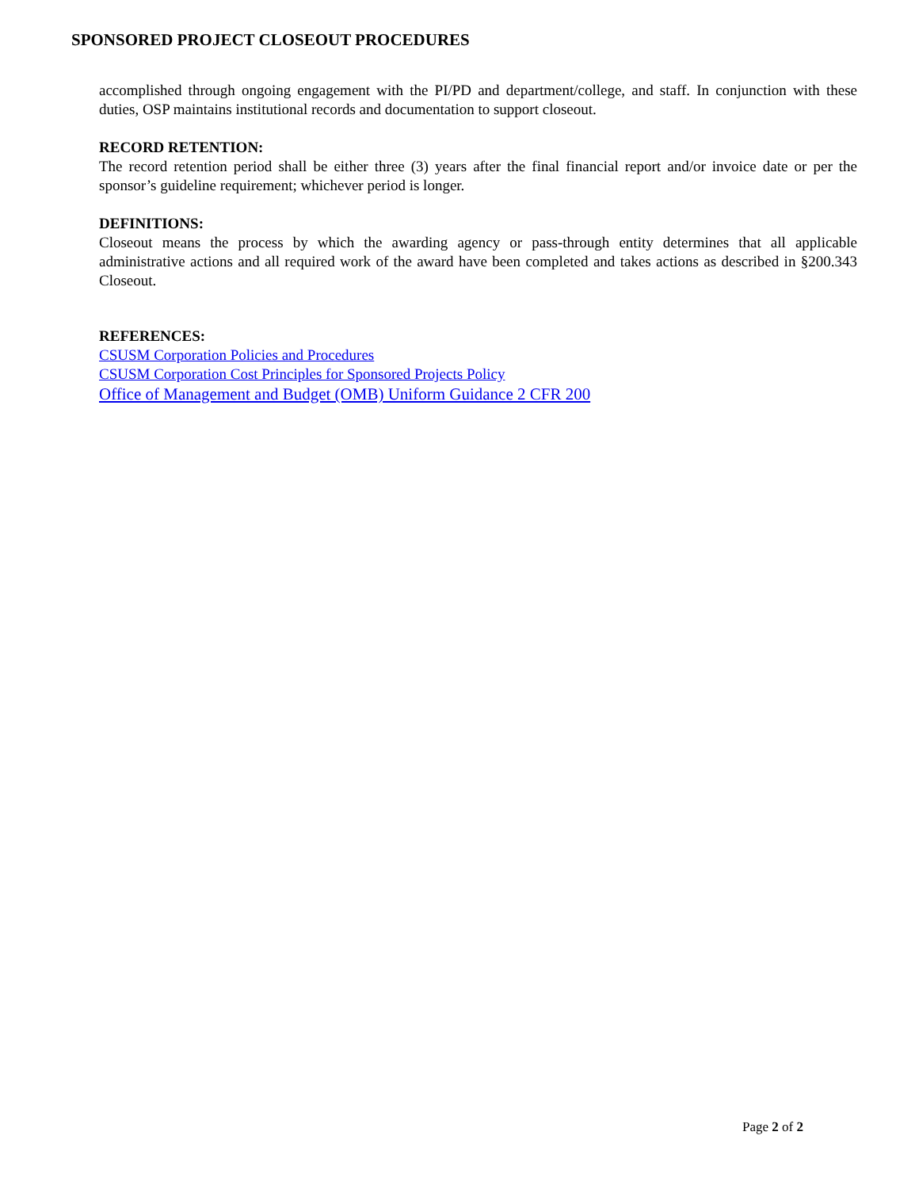SPONSORED PROJECT CLOSEOUT PROCEDURES
accomplished through ongoing engagement with the PI/PD and department/college, and staff. In conjunction with these duties, OSP maintains institutional records and documentation to support closeout.
RECORD RETENTION:
The record retention period shall be either three (3) years after the final financial report and/or invoice date or per the sponsor’s guideline requirement; whichever period is longer.
DEFINITIONS:
Closeout means the process by which the awarding agency or pass-through entity determines that all applicable administrative actions and all required work of the award have been completed and takes actions as described in §200.343 Closeout.
REFERENCES:
CSUSM Corporation Policies and Procedures
CSUSM Corporation Cost Principles for Sponsored Projects Policy
Office of Management and Budget (OMB) Uniform Guidance 2 CFR 200
Page 2 of 2